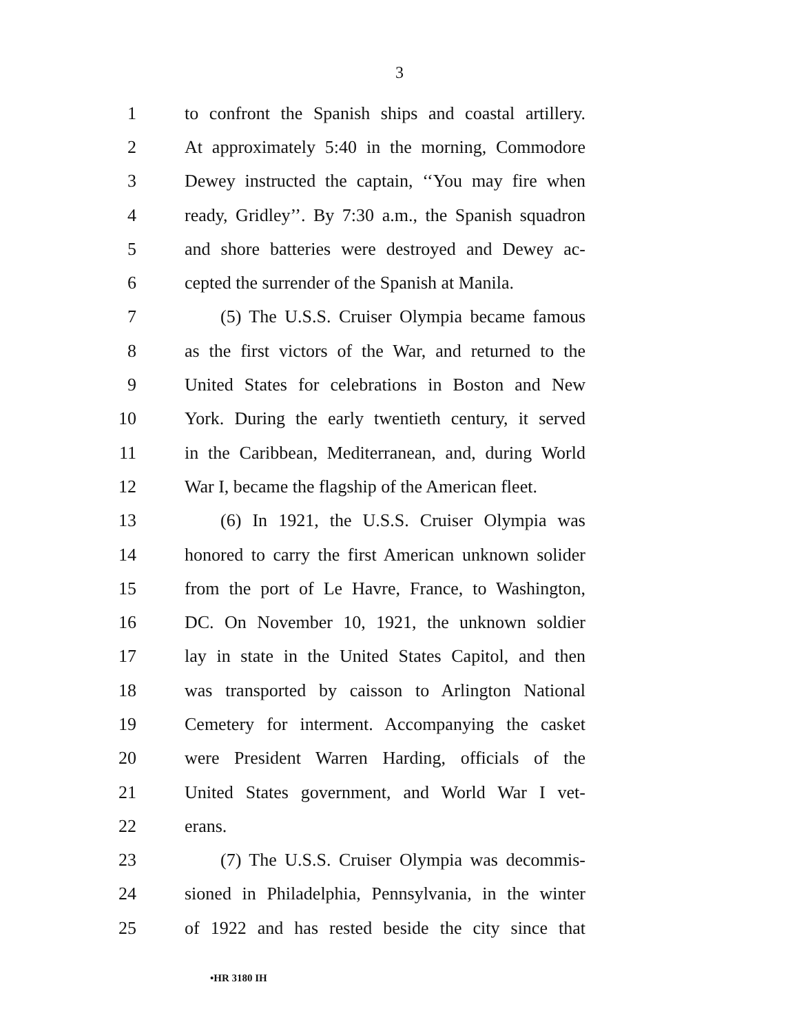3
1 to confront the Spanish ships and coastal artillery.
2 At approximately 5:40 in the morning, Commodore
3 Dewey instructed the captain, ‘‘You may fire when
4 ready, Gridley’’. By 7:30 a.m., the Spanish squadron
5 and shore batteries were destroyed and Dewey ac-
6 cepted the surrender of the Spanish at Manila.
7 (5) The U.S.S. Cruiser Olympia became famous
8 as the first victors of the War, and returned to the
9 United States for celebrations in Boston and New
10 York. During the early twentieth century, it served
11 in the Caribbean, Mediterranean, and, during World
12 War I, became the flagship of the American fleet.
13 (6) In 1921, the U.S.S. Cruiser Olympia was
14 honored to carry the first American unknown solider
15 from the port of Le Havre, France, to Washington,
16 DC. On November 10, 1921, the unknown soldier
17 lay in state in the United States Capitol, and then
18 was transported by caisson to Arlington National
19 Cemetery for interment. Accompanying the casket
20 were President Warren Harding, officials of the
21 United States government, and World War I vet-
22 erans.
23 (7) The U.S.S. Cruiser Olympia was decommis-
24 sioned in Philadelphia, Pennsylvania, in the winter
25 of 1922 and has rested beside the city since that
•HR 3180 IH